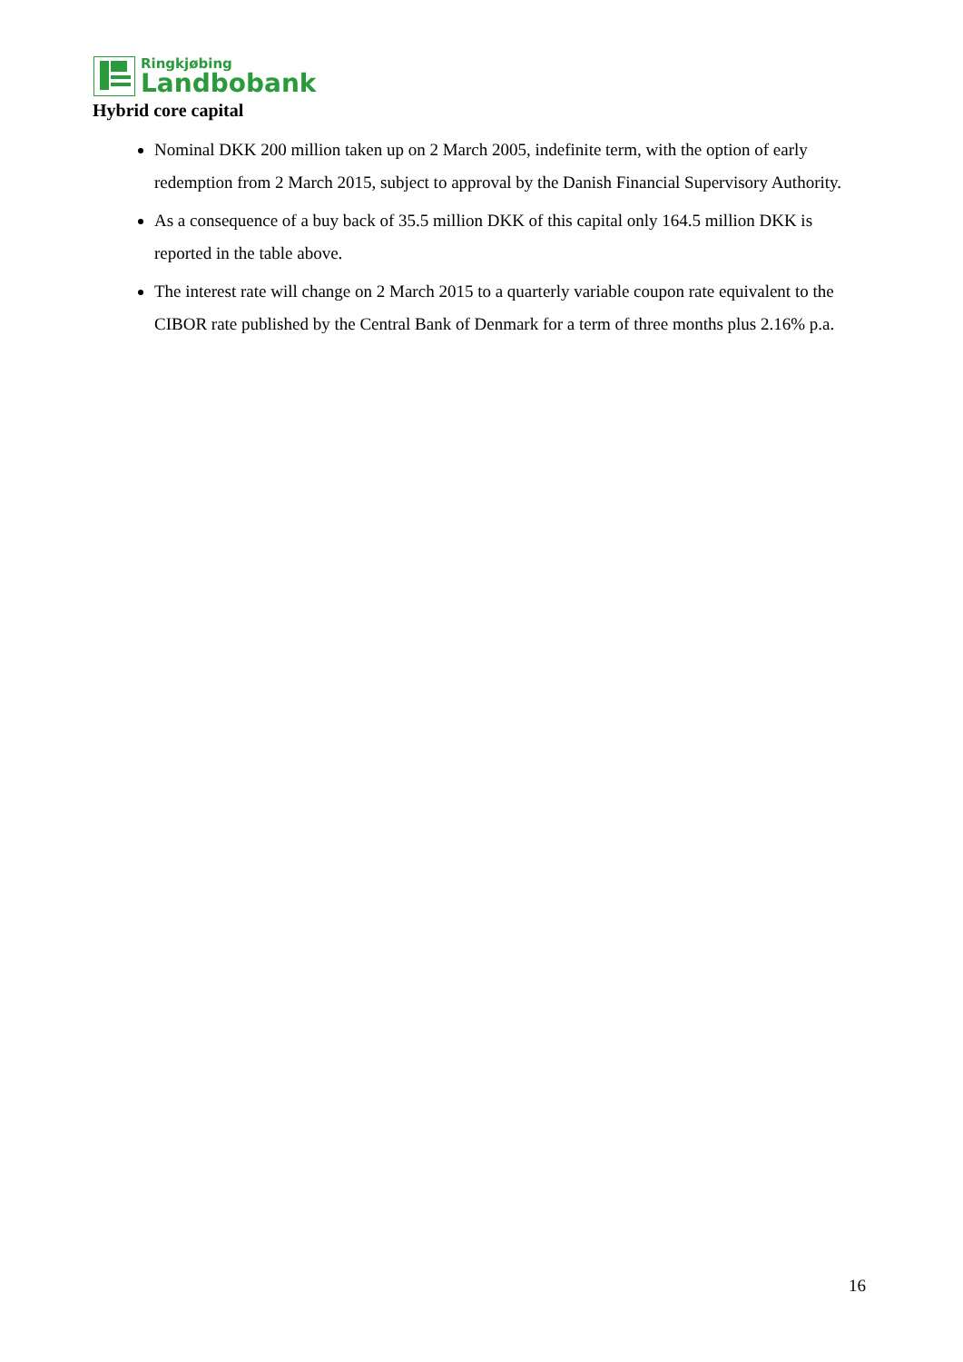Ringkjøbing
Landbobank
Hybrid core capital
Nominal DKK 200 million taken up on 2 March 2005, indefinite term, with the option of early redemption from 2 March 2015, subject to approval by the Danish Financial Supervisory Authority.
As a consequence of a buy back of 35.5 million DKK of this capital only 164.5 million DKK is reported in the table above.
The interest rate will change on 2 March 2015 to a quarterly variable coupon rate equivalent to the CIBOR rate published by the Central Bank of Denmark for a term of three months plus 2.16% p.a.
16